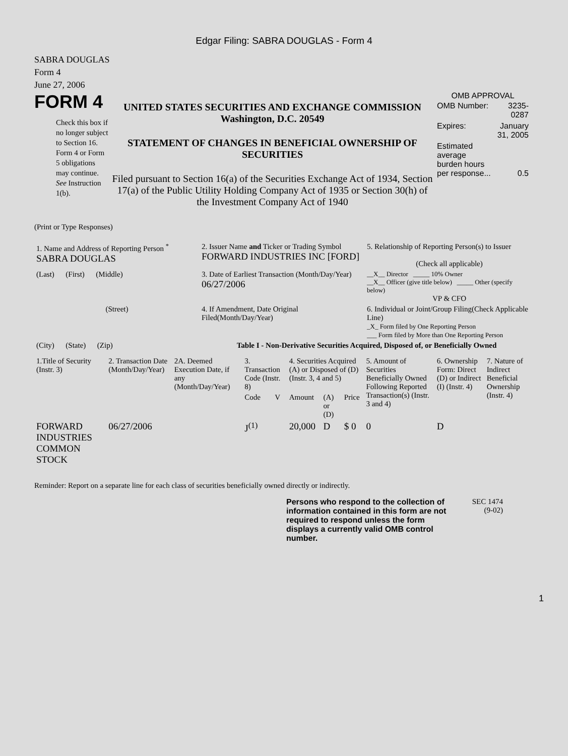Edgar Filing: SABRA DOUGLAS - Form 4
SABRA DOUGLAS
Form 4
June 27, 2006
FORM 4
Check this box if no longer subject to Section 16. Form 4 or Form 5 obligations may continue. See Instruction 1(b).
UNITED STATES SECURITIES AND EXCHANGE COMMISSION
Washington, D.C. 20549
STATEMENT OF CHANGES IN BENEFICIAL OWNERSHIP OF SECURITIES
Filed pursuant to Section 16(a) of the Securities Exchange Act of 1934, Section 17(a) of the Public Utility Holding Company Act of 1935 or Section 30(h) of the Investment Company Act of 1940
OMB APPROVAL
| OMB Number: | 3235-0287 |
| Expires: | January 31, 2005 |
| Estimated average burden hours per response... | 0.5 |
(Print or Type Responses)
| 1. Name and Address of Reporting Person <sup>*</sup> SABRA DOUGLAS | 2. Issuer Name and Ticker or Trading Symbol FORWARD INDUSTRIES INC [FORD] | 5. Relationship of Reporting Person(s) to Issuer (Check all applicable) |
| (Last) (First) (Middle) | 3. Date of Earliest Transaction (Month/Day/Year) 06/27/2006 | __X__ Director _____ 10% Owner __X__ Officer (give title below) _____ Other (specify below) VP & CFO |
| (Street) | 4. If Amendment, Date Original Filed(Month/Day/Year) | 6. Individual or Joint/Group Filing(Check Applicable Line) _X_ Form filed by One Reporting Person ___ Form filed by More than One Reporting Person |
| (City) (State) (Zip) | Table I - Non-Derivative Securities Acquired, Disposed of, or Beneficially Owned | |
| 1.Title of Security (Instr. 3) | 2. Transaction Date (Month/Day/Year) | 2A. Deemed Execution Date, if any (Month/Day/Year) | 3. Transaction Code (Instr. 8) | | 4. Securities Acquired (A) or Disposed of (D) (Instr. 3, 4 and 5) | | | 5. Amount of Securities Beneficially Owned Following Reported Transaction(s) (Instr. 3 and 4) | 6. Ownership Form: Direct (D) or Indirect (I) (Instr. 4) | 7. Nature of Indirect Beneficial Ownership (Instr. 4) |
| --- | --- | --- | --- | --- | --- | --- | --- | --- | --- | --- |
| | | | Code | V | Amount | (A) or (D) | Price | | | |
| FORWARD INDUSTRIES COMMON STOCK | 06/27/2006 | | J<sup>(1)</sup> | | 20,000 | D | $ 0 | 0 | D | |
Reminder: Report on a separate line for each class of securities beneficially owned directly or indirectly.
Persons who respond to the collection of information contained in this form are not required to respond unless the form displays a currently valid OMB control number.
SEC 1474
(9-02)
1